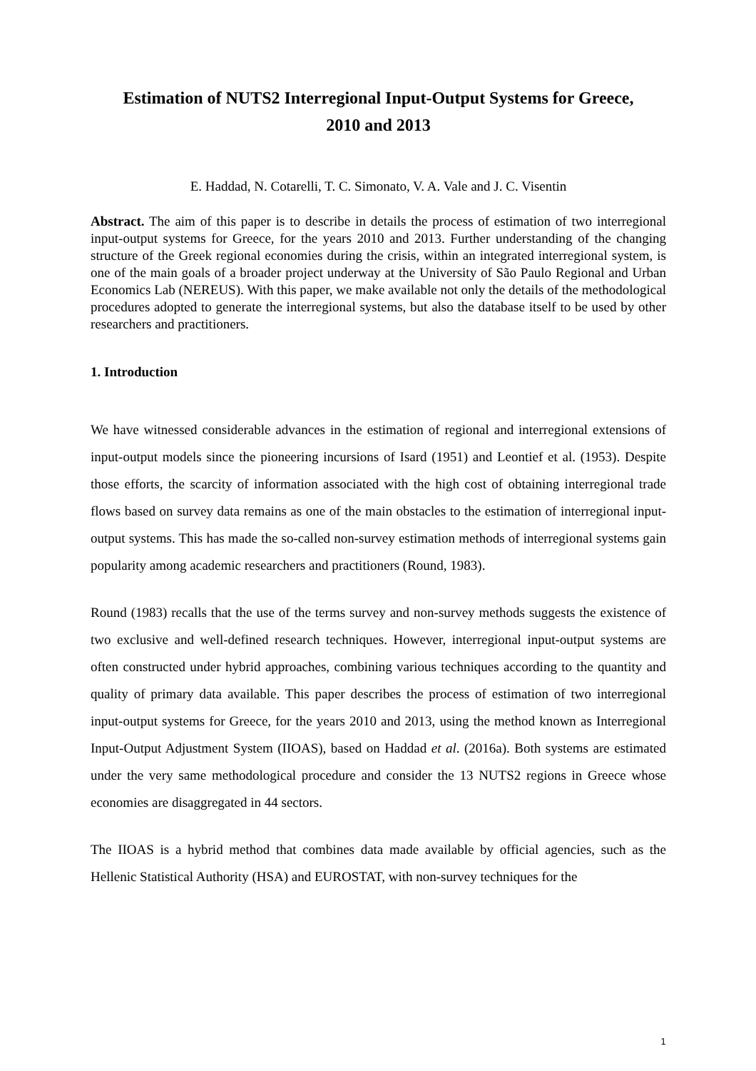Estimation of NUTS2 Interregional Input-Output Systems for Greece,
2010 and 2013
E. Haddad, N. Cotarelli, T. C. Simonato, V. A. Vale and J. C. Visentin
Abstract. The aim of this paper is to describe in details the process of estimation of two interregional input-output systems for Greece, for the years 2010 and 2013. Further understanding of the changing structure of the Greek regional economies during the crisis, within an integrated interregional system, is one of the main goals of a broader project underway at the University of São Paulo Regional and Urban Economics Lab (NEREUS). With this paper, we make available not only the details of the methodological procedures adopted to generate the interregional systems, but also the database itself to be used by other researchers and practitioners.
1. Introduction
We have witnessed considerable advances in the estimation of regional and interregional extensions of input-output models since the pioneering incursions of Isard (1951) and Leontief et al. (1953). Despite those efforts, the scarcity of information associated with the high cost of obtaining interregional trade flows based on survey data remains as one of the main obstacles to the estimation of interregional input-output systems. This has made the so-called non-survey estimation methods of interregional systems gain popularity among academic researchers and practitioners (Round, 1983).
Round (1983) recalls that the use of the terms survey and non-survey methods suggests the existence of two exclusive and well-defined research techniques. However, interregional input-output systems are often constructed under hybrid approaches, combining various techniques according to the quantity and quality of primary data available. This paper describes the process of estimation of two interregional input-output systems for Greece, for the years 2010 and 2013, using the method known as Interregional Input-Output Adjustment System (IIOAS), based on Haddad et al. (2016a). Both systems are estimated under the very same methodological procedure and consider the 13 NUTS2 regions in Greece whose economies are disaggregated in 44 sectors.
The IIOAS is a hybrid method that combines data made available by official agencies, such as the Hellenic Statistical Authority (HSA) and EUROSTAT, with non-survey techniques for the
1